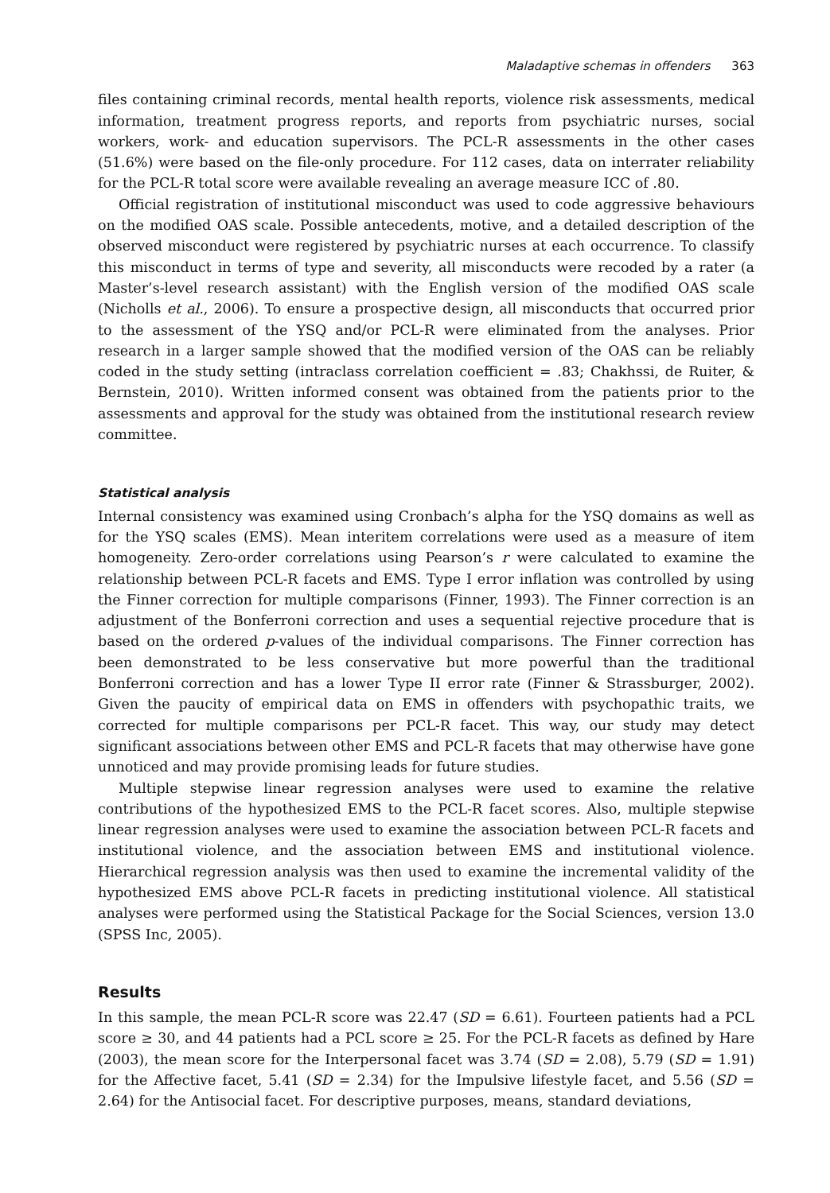Maladaptive schemas in offenders 363
files containing criminal records, mental health reports, violence risk assessments, medical information, treatment progress reports, and reports from psychiatric nurses, social workers, work- and education supervisors. The PCL-R assessments in the other cases (51.6%) were based on the file-only procedure. For 112 cases, data on interrater reliability for the PCL-R total score were available revealing an average measure ICC of .80.
Official registration of institutional misconduct was used to code aggressive behaviours on the modified OAS scale. Possible antecedents, motive, and a detailed description of the observed misconduct were registered by psychiatric nurses at each occurrence. To classify this misconduct in terms of type and severity, all misconducts were recoded by a rater (a Master’s-level research assistant) with the English version of the modified OAS scale (Nicholls et al., 2006). To ensure a prospective design, all misconducts that occurred prior to the assessment of the YSQ and/or PCL-R were eliminated from the analyses. Prior research in a larger sample showed that the modified version of the OAS can be reliably coded in the study setting (intraclass correlation coefficient = .83; Chakhssi, de Ruiter, & Bernstein, 2010). Written informed consent was obtained from the patients prior to the assessments and approval for the study was obtained from the institutional research review committee.
Statistical analysis
Internal consistency was examined using Cronbach’s alpha for the YSQ domains as well as for the YSQ scales (EMS). Mean interitem correlations were used as a measure of item homogeneity. Zero-order correlations using Pearson’s r were calculated to examine the relationship between PCL-R facets and EMS. Type I error inflation was controlled by using the Finner correction for multiple comparisons (Finner, 1993). The Finner correction is an adjustment of the Bonferroni correction and uses a sequential rejective procedure that is based on the ordered p-values of the individual comparisons. The Finner correction has been demonstrated to be less conservative but more powerful than the traditional Bonferroni correction and has a lower Type II error rate (Finner & Strassburger, 2002). Given the paucity of empirical data on EMS in offenders with psychopathic traits, we corrected for multiple comparisons per PCL-R facet. This way, our study may detect significant associations between other EMS and PCL-R facets that may otherwise have gone unnoticed and may provide promising leads for future studies.
Multiple stepwise linear regression analyses were used to examine the relative contributions of the hypothesized EMS to the PCL-R facet scores. Also, multiple stepwise linear regression analyses were used to examine the association between PCL-R facets and institutional violence, and the association between EMS and institutional violence. Hierarchical regression analysis was then used to examine the incremental validity of the hypothesized EMS above PCL-R facets in predicting institutional violence. All statistical analyses were performed using the Statistical Package for the Social Sciences, version 13.0 (SPSS Inc, 2005).
Results
In this sample, the mean PCL-R score was 22.47 (SD = 6.61). Fourteen patients had a PCL score ≥ 30, and 44 patients had a PCL score ≥ 25. For the PCL-R facets as defined by Hare (2003), the mean score for the Interpersonal facet was 3.74 (SD = 2.08), 5.79 (SD = 1.91) for the Affective facet, 5.41 (SD = 2.34) for the Impulsive lifestyle facet, and 5.56 (SD = 2.64) for the Antisocial facet. For descriptive purposes, means, standard deviations,